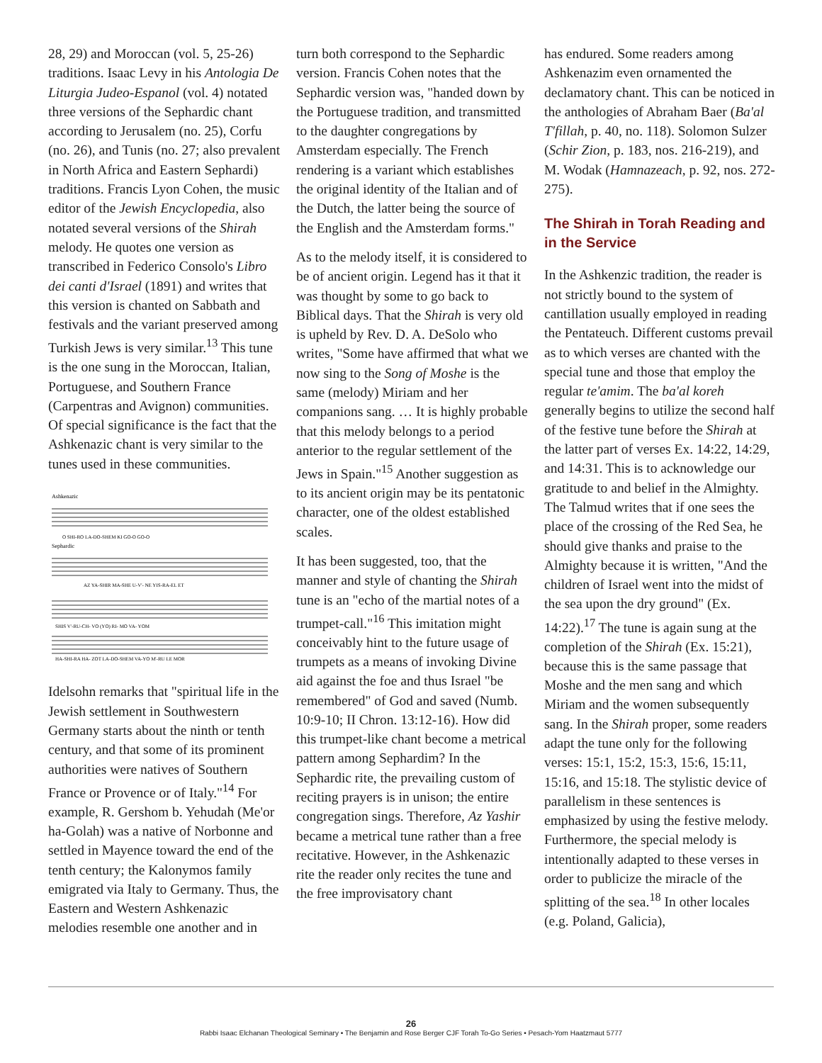28, 29) and Moroccan (vol. 5, 25-26) traditions. Isaac Levy in his Antologia De Liturgia Judeo-Espanol (vol. 4) notated three versions of the Sephardic chant according to Jerusalem (no. 25), Corfu (no. 26), and Tunis (no. 27; also prevalent in North Africa and Eastern Sephardi) traditions. Francis Lyon Cohen, the music editor of the Jewish Encyclopedia, also notated several versions of the Shirah melody. He quotes one version as transcribed in Federico Consolo's Libro dei canti d'Israel (1891) and writes that this version is chanted on Sabbath and festivals and the variant preserved among Turkish Jews is very similar.<sup>13</sup> This tune is the one sung in the Moroccan, Italian, Portuguese, and Southern France (Carpentras and Avignon) communities. Of special significance is the fact that the Ashkenazic chant is very similar to the tunes used in these communities.
Ashkenazic
Sephardic
O SHI-RO LA-DO-SHEM KI GO-O GO-O
AZ YA-SHIR MA-SHE U-V'- NE YIS-RA-EL ET
SHIS V'-RU-CH- VO (YO) RI- MO VA- YOM
HA-SHI-RA HA- ZOT LA-DO-SHEM VA-YO M'-RU LE MOR
Idelsohn remarks that "spiritual life in the Jewish settlement in Southwestern Germany starts about the ninth or tenth century, and that some of its prominent authorities were natives of Southern France or Provence or of Italy."<sup>14</sup> For example, R. Gershom b. Yehudah (Me'or ha-Golah) was a native of Norbonne and settled in Mayence toward the end of the tenth century; the Kalonymos family emigrated via Italy to Germany. Thus, the Eastern and Western Ashkenazic melodies resemble one another and in
turn both correspond to the Sephardic version. Francis Cohen notes that the Sephardic version was, "handed down by the Portuguese tradition, and transmitted to the daughter congregations by Amsterdam especially. The French rendering is a variant which establishes the original identity of the Italian and of the Dutch, the latter being the source of the English and the Amsterdam forms."
As to the melody itself, it is considered to be of ancient origin. Legend has it that it was thought by some to go back to Biblical days. That the Shirah is very old is upheld by Rev. D. A. DeSolo who writes, "Some have affirmed that what we now sing to the Song of Moshe is the same (melody) Miriam and her companions sang. … It is highly probable that this melody belongs to a period anterior to the regular settlement of the Jews in Spain."<sup>15</sup> Another suggestion as to its ancient origin may be its pentatonic character, one of the oldest established scales.
It has been suggested, too, that the manner and style of chanting the Shirah tune is an "echo of the martial notes of a trumpet-call."<sup>16</sup> This imitation might conceivably hint to the future usage of trumpets as a means of invoking Divine aid against the foe and thus Israel "be remembered" of God and saved (Numb. 10:9-10; II Chron. 13:12-16). How did this trumpet-like chant become a metrical pattern among Sephardim? In the Sephardic rite, the prevailing custom of reciting prayers is in unison; the entire congregation sings. Therefore, Az Yashir became a metrical tune rather than a free recitative. However, in the Ashkenazic rite the reader only recites the tune and the free improvisatory chant
has endured. Some readers among Ashkenazim even ornamented the declamatory chant. This can be noticed in the anthologies of Abraham Baer (Ba'al T'fillah, p. 40, no. 118). Solomon Sulzer (Schir Zion, p. 183, nos. 216-219), and M. Wodak (Hamnazeach, p. 92, nos. 272-275).
The Shirah in Torah Reading and in the Service
In the Ashkenzic tradition, the reader is not strictly bound to the system of cantillation usually employed in reading the Pentateuch. Different customs prevail as to which verses are chanted with the special tune and those that employ the regular te'amim. The ba'al koreh generally begins to utilize the second half of the festive tune before the Shirah at the latter part of verses Ex. 14:22, 14:29, and 14:31. This is to acknowledge our gratitude to and belief in the Almighty. The Talmud writes that if one sees the place of the crossing of the Red Sea, he should give thanks and praise to the Almighty because it is written, "And the children of Israel went into the midst of the sea upon the dry ground" (Ex. 14:22).<sup>17</sup> The tune is again sung at the completion of the Shirah (Ex. 15:21), because this is the same passage that Moshe and the men sang and which Miriam and the women subsequently sang. In the Shirah proper, some readers adapt the tune only for the following verses: 15:1, 15:2, 15:3, 15:6, 15:11, 15:16, and 15:18. The stylistic device of parallelism in these sentences is emphasized by using the festive melody. Furthermore, the special melody is intentionally adapted to these verses in order to publicize the miracle of the splitting of the sea.<sup>18</sup> In other locales (e.g. Poland, Galicia),
26
Rabbi Isaac Elchanan Theological Seminary • The Benjamin and Rose Berger CJF Torah To-Go Series • Pesach-Yom Haatzmaut 5777